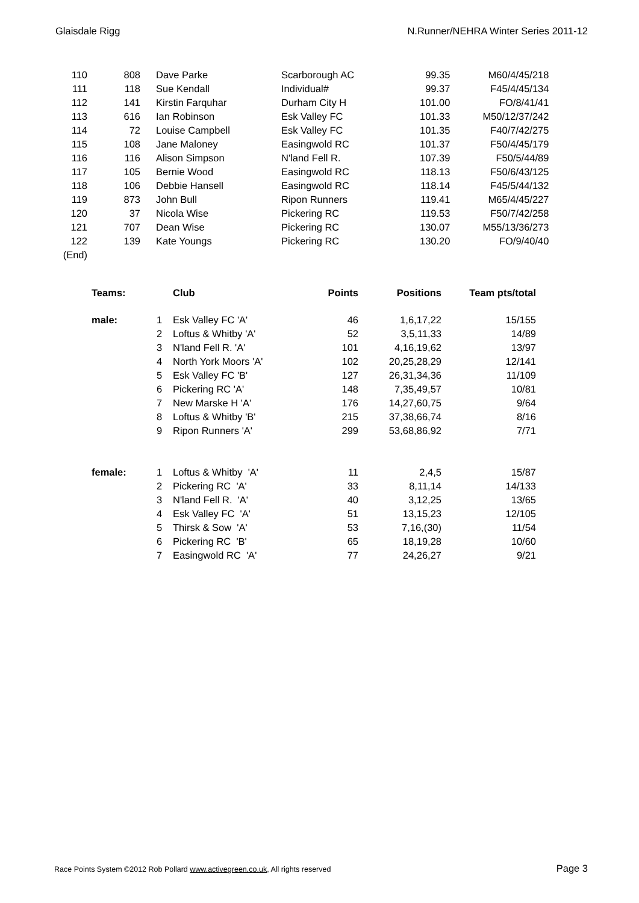Glaisdale Rigg N.Runner/NEHRA Winter Series 2011-12
| 110 | 808 | | Dave Parke | Scarborough AC | 99.35 | M60/4/45/218 |
| 111 | 118 | | Sue Kendall | Individual# | 99.37 | F45/4/45/134 |
| 112 | 141 | | Kirstin Farquhar | Durham City H | 101.00 | FO/8/41/41 |
| 113 | 616 | | Ian Robinson | Esk Valley FC | 101.33 | M50/12/37/242 |
| 114 | 72 | | Louise Campbell | Esk Valley FC | 101.35 | F40/7/42/275 |
| 115 | 108 | | Jane Maloney | Easingwold RC | 101.37 | F50/4/45/179 |
| 116 | 116 | | Alison Simpson | N'land Fell R. | 107.39 | F50/5/44/89 |
| 117 | 105 | | Bernie Wood | Easingwold RC | 118.13 | F50/6/43/125 |
| 118 | 106 | | Debbie Hansell | Easingwold RC | 118.14 | F45/5/44/132 |
| 119 | 873 | | John Bull | Ripon Runners | 119.41 | M65/4/45/227 |
| 120 | 37 | | Nicola Wise | Pickering RC | 119.53 | F50/7/42/258 |
| 121 | 707 | | Dean Wise | Pickering RC | 130.07 | M55/13/36/273 |
| 122 | 139 | | Kate Youngs | Pickering RC | 130.20 | FO/9/40/40 |
| (End) | | | | | | |
| Teams: | | Club | Points | Positions | Team pts/total |
| male: | 1 | Esk Valley FC 'A' | 46 | 1,6,17,22 | 15/155 |
| | 2 | Loftus & Whitby 'A' | 52 | 3,5,11,33 | 14/89 |
| | 3 | N'land Fell R. 'A' | 101 | 4,16,19,62 | 13/97 |
| | 4 | North York Moors 'A' | 102 | 20,25,28,29 | 12/141 |
| | 5 | Esk Valley FC 'B' | 127 | 26,31,34,36 | 11/109 |
| | 6 | Pickering RC 'A' | 148 | 7,35,49,57 | 10/81 |
| | 7 | New Marske H 'A' | 176 | 14,27,60,75 | 9/64 |
| | 8 | Loftus & Whitby 'B' | 215 | 37,38,66,74 | 8/16 |
| | 9 | Ripon Runners 'A' | 299 | 53,68,86,92 | 7/71 |
| female: | 1 | Loftus & Whitby 'A' | 11 | 2,4,5 | 15/87 |
| | 2 | Pickering RC 'A' | 33 | 8,11,14 | 14/133 |
| | 3 | N'land Fell R. 'A' | 40 | 3,12,25 | 13/65 |
| | 4 | Esk Valley FC 'A' | 51 | 13,15,23 | 12/105 |
| | 5 | Thirsk & Sow 'A' | 53 | 7,16,(30) | 11/54 |
| | 6 | Pickering RC 'B' | 65 | 18,19,28 | 10/60 |
| | 7 | Easingwold RC 'A' | 77 | 24,26,27 | 9/21 |
Race Points System ©2012 Rob Pollard www.activegreen.co.uk, All rights reserved Page 3